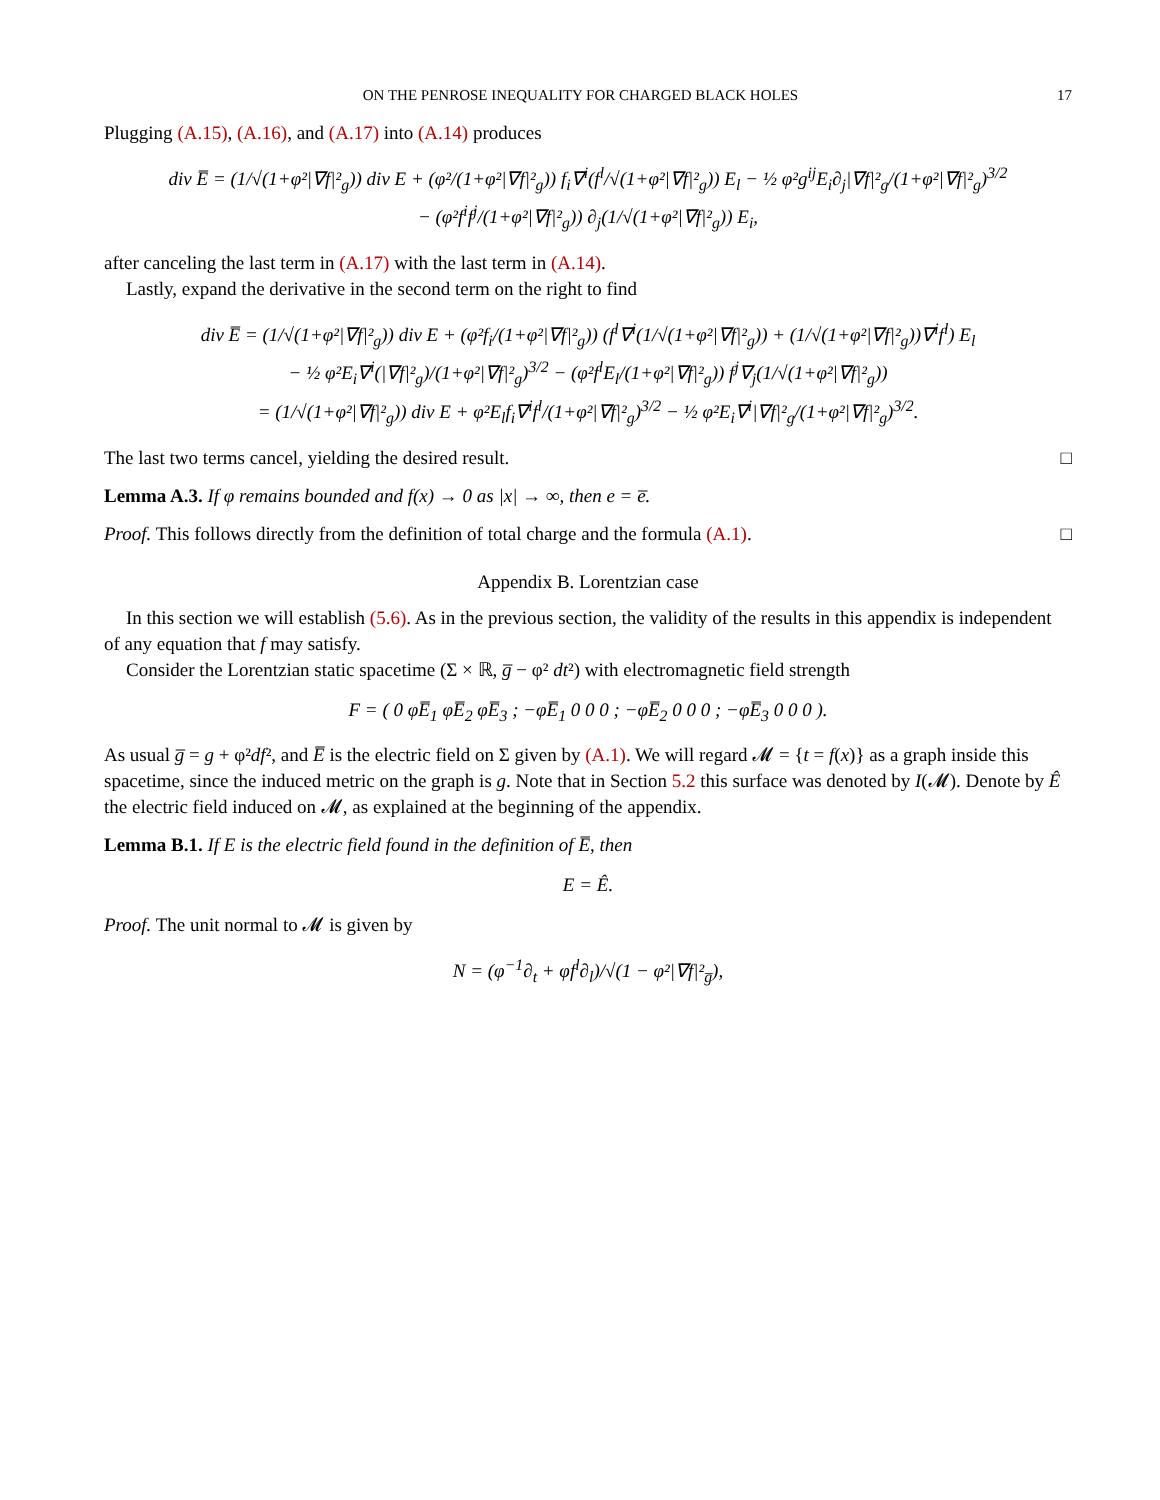ON THE PENROSE INEQUALITY FOR CHARGED BLACK HOLES 17
Plugging (A.15), (A.16), and (A.17) into (A.14) produces
div E̅ = (1/√(1+φ²|∇f|²<sub>g</sub>)) div E + (φ²/(1+φ²|∇f|²<sub>g</sub>)) f<sub>i</sub>∇<sup>i</sup>(f<sup>l</sup>/√(1+φ²|∇f|²<sub>g</sub>)) E<sub>l</sub> − ½ φ²g<sup>ij</sup>E<sub>i</sub>∂<sub>j</sub>|∇f|²<sub>g</sub>/(1+φ²|∇f|²<sub>g</sub>)<sup>3/2</sup>
− (φ²f<sup>i</sup>f<sup>j</sup>/(1+φ²|∇f|²<sub>g</sub>)) ∂<sub>j</sub>(1/√(1+φ²|∇f|²<sub>g</sub>)) E<sub>i</sub>,
after canceling the last term in (A.17) with the last term in (A.14).
Lastly, expand the derivative in the second term on the right to find
div E̅ = (1/√(1+φ²|∇f|²<sub>g</sub>)) div E + (φ²f<sub>i</sub>/(1+φ²|∇f|²<sub>g</sub>)) (f<sup>l</sup>∇<sup>i</sup>(1/√(1+φ²|∇f|²<sub>g</sub>)) + (1/√(1+φ²|∇f|²<sub>g</sub>))∇<sup>i</sup>f<sup>l</sup>) E<sub>l</sub>
− ½ φ²E<sub>i</sub>∇<sup>i</sup>(|∇f|²<sub>g</sub>)/(1+φ²|∇f|²<sub>g</sub>)<sup>3/2</sup> − (φ²f<sup>l</sup>E<sub>l</sub>/(1+φ²|∇f|²<sub>g</sub>)) f<sup>j</sup>∇<sub>j</sub>(1/√(1+φ²|∇f|²<sub>g</sub>))
= (1/√(1+φ²|∇f|²<sub>g</sub>)) div E + φ²E<sub>l</sub>f<sub>i</sub>∇<sup>i</sup>f<sup>l</sup>/(1+φ²|∇f|²<sub>g</sub>)<sup>3/2</sup> − ½ φ²E<sub>i</sub>∇<sup>i</sup>|∇f|²<sub>g</sub>/(1+φ²|∇f|²<sub>g</sub>)<sup>3/2</sup>.
The last two terms cancel, yielding the desired result. □
Lemma A.3. If φ remains bounded and f(x) → 0 as |x| → ∞, then e = e̅.
Proof. This follows directly from the definition of total charge and the formula (A.1). □
Appendix B. Lorentzian case
In this section we will establish (5.6). As in the previous section, the validity of the results in this appendix is independent of any equation that f may satisfy.
Consider the Lorentzian static spacetime (Σ × ℝ, g̅ − φ² dt²) with electromagnetic field strength
F = ( 0 φE̅<sub>1</sub> φE̅<sub>2</sub> φE̅<sub>3</sub> ; −φE̅<sub>1</sub> 0 0 0 ; −φE̅<sub>2</sub> 0 0 0 ; −φE̅<sub>3</sub> 0 0 0 ).
As usual g̅ = g + φ²df², and E̅ is the electric field on Σ given by (A.1). We will regard 𝓜 = {t = f(x)} as a graph inside this spacetime, since the induced metric on the graph is g. Note that in Section 5.2 this surface was denoted by I(𝓜). Denote by Ê the electric field induced on 𝓜, as explained at the beginning of the appendix.
Lemma B.1. If E is the electric field found in the definition of E̅, then
E = Ê.
Proof. The unit normal to 𝓜 is given by
N = (φ<sup>−1</sup>∂<sub>t</sub> + φf<sup>l</sup>∂<sub>l</sub>)/√(1 − φ²|∇f|²<sub>g̅</sub>),